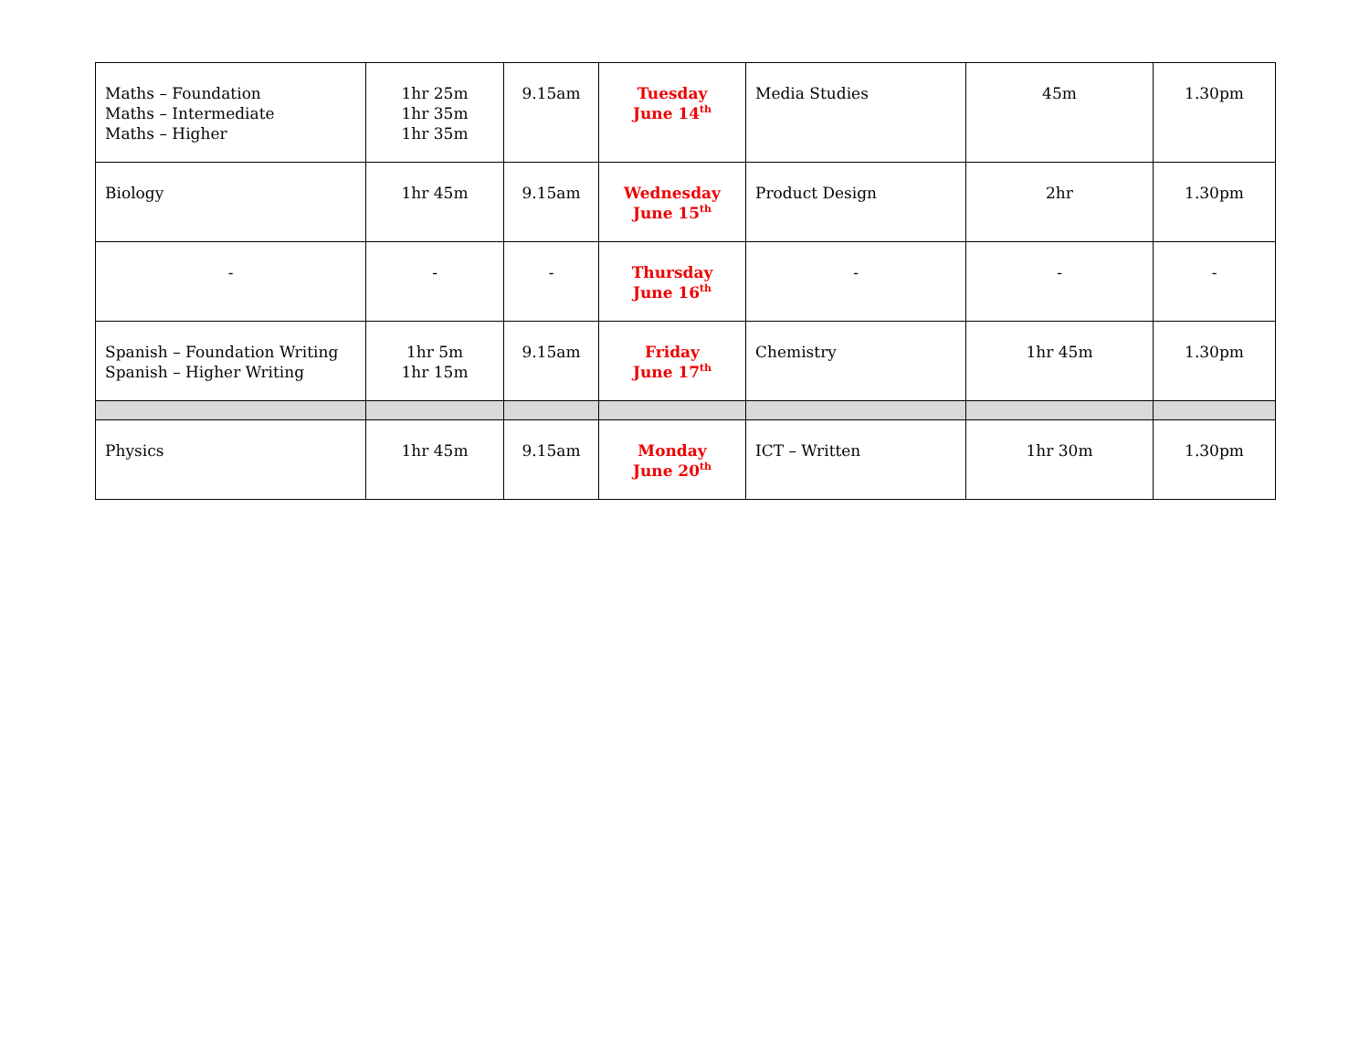| Maths – Foundation Maths – Intermediate Maths – Higher | 1hr 25m 1hr 35m 1hr 35m | 9.15am | Tuesday June 14<sup>th</sup> | Media Studies | 45m | 1.30pm |
| Biology | 1hr 45m | 9.15am | Wednesday June 15<sup>th</sup> | Product Design | 2hr | 1.30pm |
| - | - | - | Thursday June 16<sup>th</sup> | - | - | - |
| Spanish – Foundation Writing Spanish – Higher Writing | 1hr 5m 1hr 15m | 9.15am | Friday June 17<sup>th</sup> | Chemistry | 1hr 45m | 1.30pm |
| Physics | 1hr 45m | 9.15am | Monday June 20<sup>th</sup> | ICT – Written | 1hr 30m | 1.30pm |